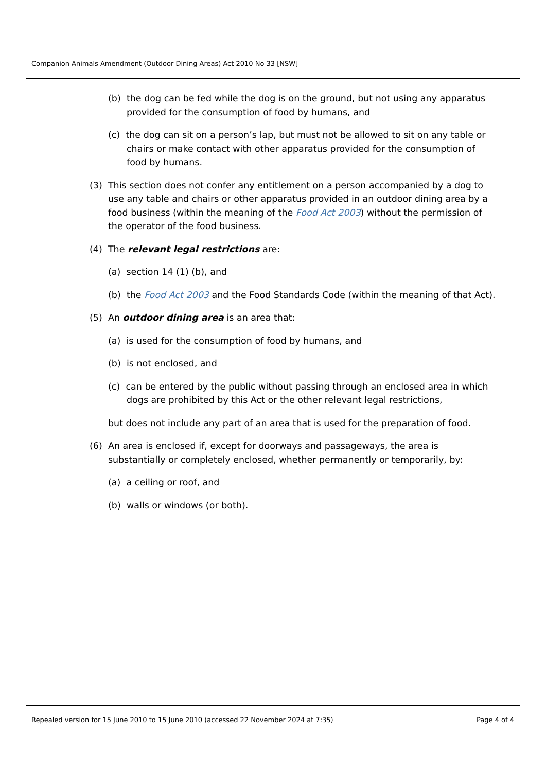Companion Animals Amendment (Outdoor Dining Areas) Act 2010 No 33 [NSW]
(b) the dog can be fed while the dog is on the ground, but not using any apparatus provided for the consumption of food by humans, and
(c) the dog can sit on a person’s lap, but must not be allowed to sit on any table or chairs or make contact with other apparatus provided for the consumption of food by humans.
(3) This section does not confer any entitlement on a person accompanied by a dog to use any table and chairs or other apparatus provided in an outdoor dining area by a food business (within the meaning of the Food Act 2003) without the permission of the operator of the food business.
(4) The relevant legal restrictions are:
(a) section 14 (1) (b), and
(b) the Food Act 2003 and the Food Standards Code (within the meaning of that Act).
(5) An outdoor dining area is an area that:
(a) is used for the consumption of food by humans, and
(b) is not enclosed, and
(c) can be entered by the public without passing through an enclosed area in which dogs are prohibited by this Act or the other relevant legal restrictions,
but does not include any part of an area that is used for the preparation of food.
(6) An area is enclosed if, except for doorways and passageways, the area is substantially or completely enclosed, whether permanently or temporarily, by:
(a) a ceiling or roof, and
(b) walls or windows (or both).
Repealed version for 15 June 2010 to 15 June 2010 (accessed 22 November 2024 at 7:35) Page 4 of 4